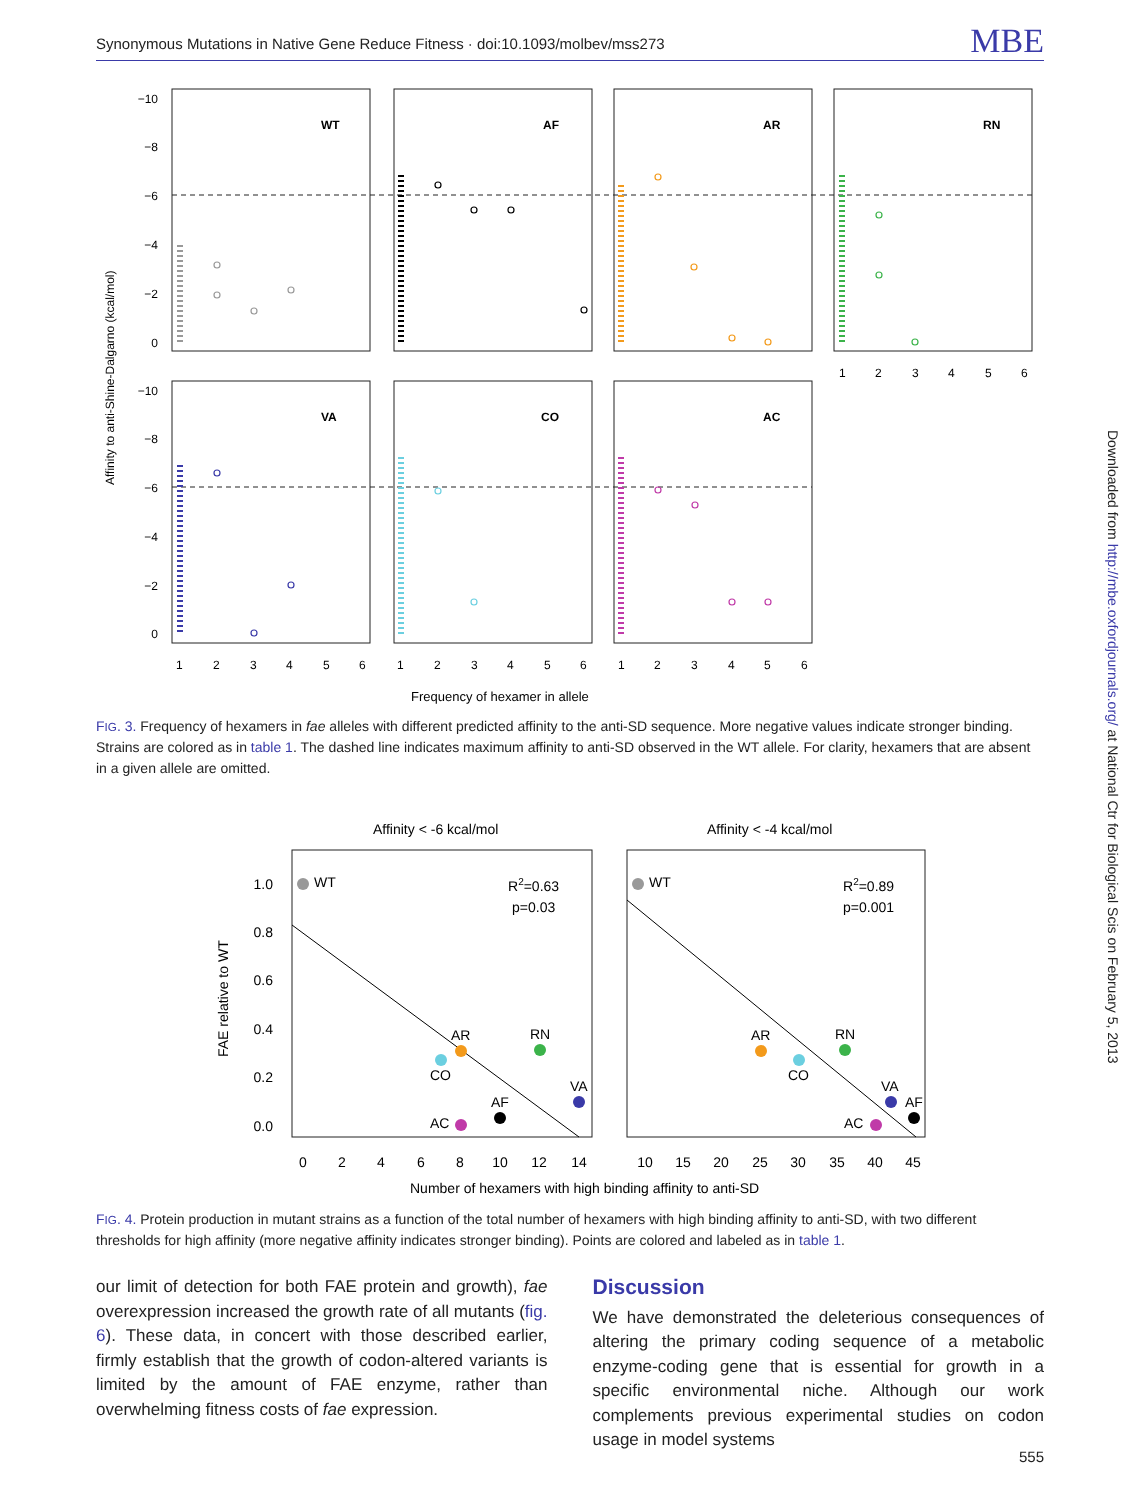Synonymous Mutations in Native Gene Reduce Fitness · doi:10.1093/molbev/mss273 MBE
Downloaded from http://mbe.oxfordjournals.org/ at National Ctr for Biological Scis on February 5, 2013
Affinity to anti-Shine-Dalgarno (kcal/mol)
WT
AF
AR
RN
VA
CO
AC
−10
−8
−6
−4
−2
0
−10
−8
−6
−4
−2
0
1
2
3
4
5
6
1
2
3
4
5
6
1
2
3
4
5
6
1
2
3
4
5
6
Frequency of hexamer in allele
FIG. 3. Frequency of hexamers in fae alleles with different predicted affinity to the anti-SD sequence. More negative values indicate stronger binding. Strains are colored as in table 1. The dashed line indicates maximum affinity to anti-SD observed in the WT allele. For clarity, hexamers that are absent in a given allele are omitted.
Affinity < -6 kcal/mol
Affinity < -4 kcal/mol
FAE relative to WT
1.0
0.8
0.6
0.4
0.2
0.0
0
2
4
6
8
10
12
14
10
15
20
25
30
35
40
45
Number of hexamers with high binding affinity to anti-SD
WT
R2=0.63
p=0.03
AR
CO
RN
VA
AF
AC
WT
R2=0.89
p=0.001
AR
CO
RN
VA
AF
AC
FIG. 4. Protein production in mutant strains as a function of the total number of hexamers with high binding affinity to anti-SD, with two different thresholds for high affinity (more negative affinity indicates stronger binding). Points are colored and labeled as in table 1.
our limit of detection for both FAE protein and growth), fae overexpression increased the growth rate of all mutants (fig. 6). These data, in concert with those described earlier, firmly establish that the growth of codon-altered variants is limited by the amount of FAE enzyme, rather than overwhelming fitness costs of fae expression.
Discussion
We have demonstrated the deleterious consequences of altering the primary coding sequence of a metabolic enzyme-coding gene that is essential for growth in a specific environmental niche. Although our work complements previous experimental studies on codon usage in model systems
555